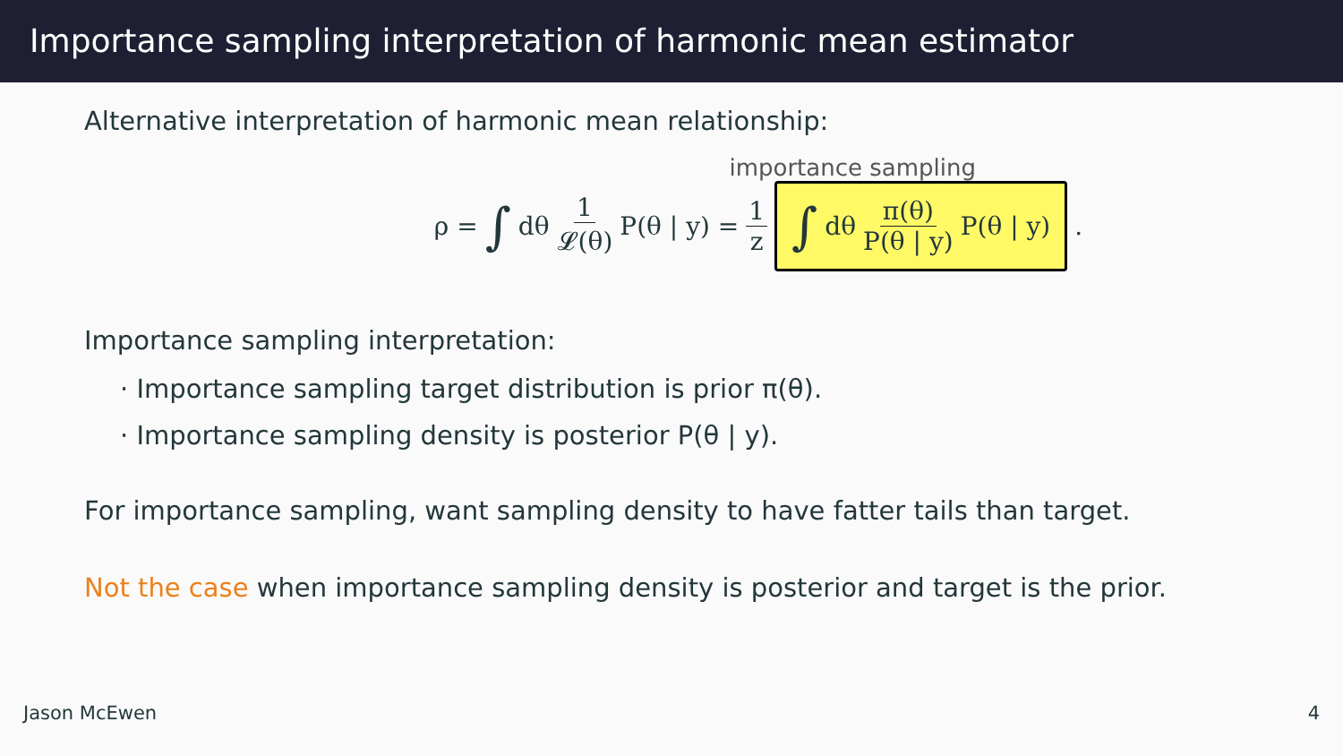Importance sampling interpretation of harmonic mean estimator
Alternative interpretation of harmonic mean relationship:
importance sampling
ρ = ∫ dθ 1 𝓛(θ) P(θ | y) = 1 z
∫ dθ π(θ) P(θ | y) P(θ | y)
.
Importance sampling interpretation:
· Importance sampling target distribution is prior π(θ).
· Importance sampling density is posterior P(θ | y).
For importance sampling, want sampling density to have fatter tails than target.
Not the case when importance sampling density is posterior and target is the prior.
Jason McEwen 4